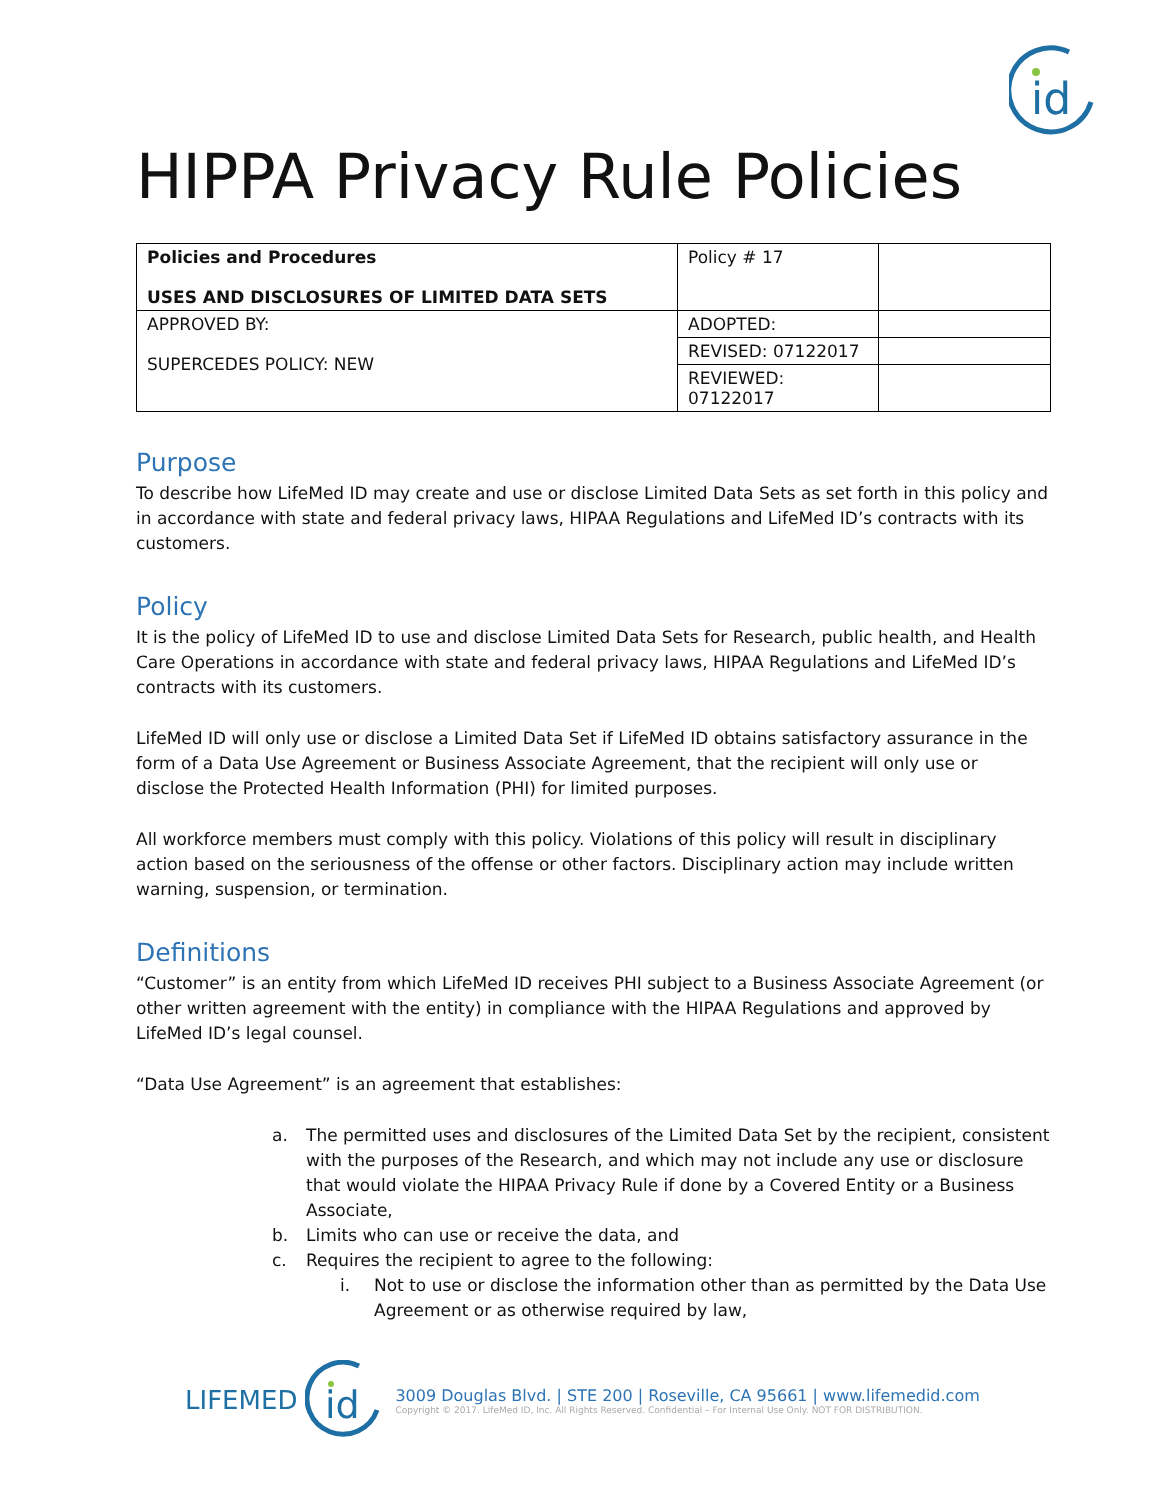id
HIPPA Privacy Rule Policies
| Policies and Procedures USES AND DISCLOSURES OF LIMITED DATA SETS | Policy # 17 | |
| APPROVED BY: SUPERCEDES POLICY: NEW | ADOPTED: | |
| | REVISED: 07122017 | |
| | REVIEWED: 07122017 | |
Purpose
To describe how LifeMed ID may create and use or disclose Limited Data Sets as set forth in this policy and in accordance with state and federal privacy laws, HIPAA Regulations and LifeMed ID’s contracts with its customers.
Policy
It is the policy of LifeMed ID to use and disclose Limited Data Sets for Research, public health, and Health Care Operations in accordance with state and federal privacy laws, HIPAA Regulations and LifeMed ID’s contracts with its customers.
LifeMed ID will only use or disclose a Limited Data Set if LifeMed ID obtains satisfactory assurance in the form of a Data Use Agreement or Business Associate Agreement, that the recipient will only use or disclose the Protected Health Information (PHI) for limited purposes.
All workforce members must comply with this policy. Violations of this policy will result in disciplinary action based on the seriousness of the offense or other factors. Disciplinary action may include written warning, suspension, or termination.
Definitions
“Customer” is an entity from which LifeMed ID receives PHI subject to a Business Associate Agreement (or other written agreement with the entity) in compliance with the HIPAA Regulations and approved by LifeMed ID’s legal counsel.
“Data Use Agreement” is an agreement that establishes:
a. The permitted uses and disclosures of the Limited Data Set by the recipient, consistent with the purposes of the Research, and which may not include any use or disclosure that would violate the HIPAA Privacy Rule if done by a Covered Entity or a Business Associate,
b. Limits who can use or receive the data, and
c. Requires the recipient to agree to the following:
i. Not to use or disclose the information other than as permitted by the Data Use Agreement or as otherwise required by law,
LIFEMED
id
3009 Douglas Blvd. | STE 200 | Roseville, CA 95661 | www.lifemedid.com
Copyright © 2017. LifeMed ID, Inc. All Rights Reserved. Confidential – For Internal Use Only. NOT FOR DISTRIBUTION.